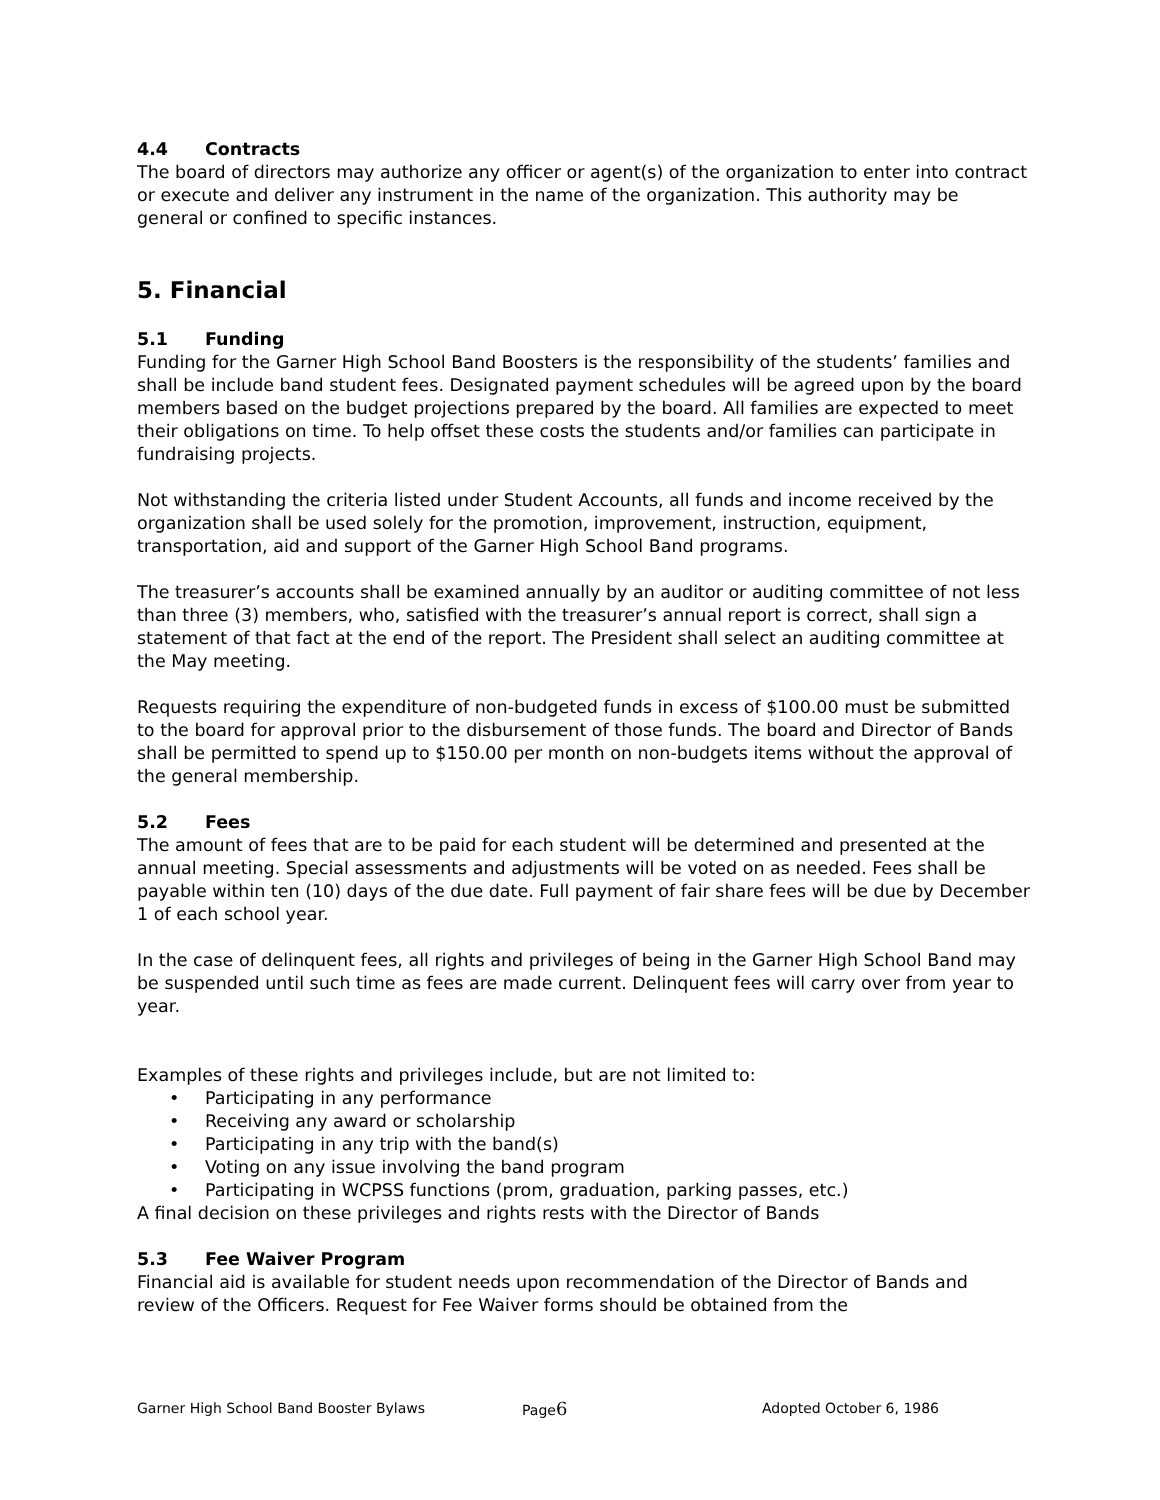4.4 Contracts
The board of directors may authorize any officer or agent(s) of the organization to enter into contract or execute and deliver any instrument in the name of the organization. This authority may be general or confined to specific instances.
5. Financial
5.1 Funding
Funding for the Garner High School Band Boosters is the responsibility of the students’ families and shall be include band student fees. Designated payment schedules will be agreed upon by the board members based on the budget projections prepared by the board. All families are expected to meet their obligations on time. To help offset these costs the students and/or families can participate in fundraising projects.
Not withstanding the criteria listed under Student Accounts, all funds and income received by the organization shall be used solely for the promotion, improvement, instruction, equipment, transportation, aid and support of the Garner High School Band programs.
The treasurer’s accounts shall be examined annually by an auditor or auditing committee of not less than three (3) members, who, satisfied with the treasurer’s annual report is correct, shall sign a statement of that fact at the end of the report. The President shall select an auditing committee at the May meeting.
Requests requiring the expenditure of non-budgeted funds in excess of $100.00 must be submitted to the board for approval prior to the disbursement of those funds. The board and Director of Bands shall be permitted to spend up to $150.00 per month on non-budgets items without the approval of the general membership.
5.2 Fees
The amount of fees that are to be paid for each student will be determined and presented at the annual meeting. Special assessments and adjustments will be voted on as needed. Fees shall be payable within ten (10) days of the due date. Full payment of fair share fees will be due by December 1 of each school year.
In the case of delinquent fees, all rights and privileges of being in the Garner High School Band may be suspended until such time as fees are made current. Delinquent fees will carry over from year to year.
Examples of these rights and privileges include, but are not limited to:
• Participating in any performance
• Receiving any award or scholarship
• Participating in any trip with the band(s)
• Voting on any issue involving the band program
• Participating in WCPSS functions (prom, graduation, parking passes, etc.)
A final decision on these privileges and rights rests with the Director of Bands
5.3 Fee Waiver Program
Financial aid is available for student needs upon recommendation of the Director of Bands and review of the Officers. Request for Fee Waiver forms should be obtained from the
Garner High School Band Booster Bylaws Page6 Adopted October 6, 1986